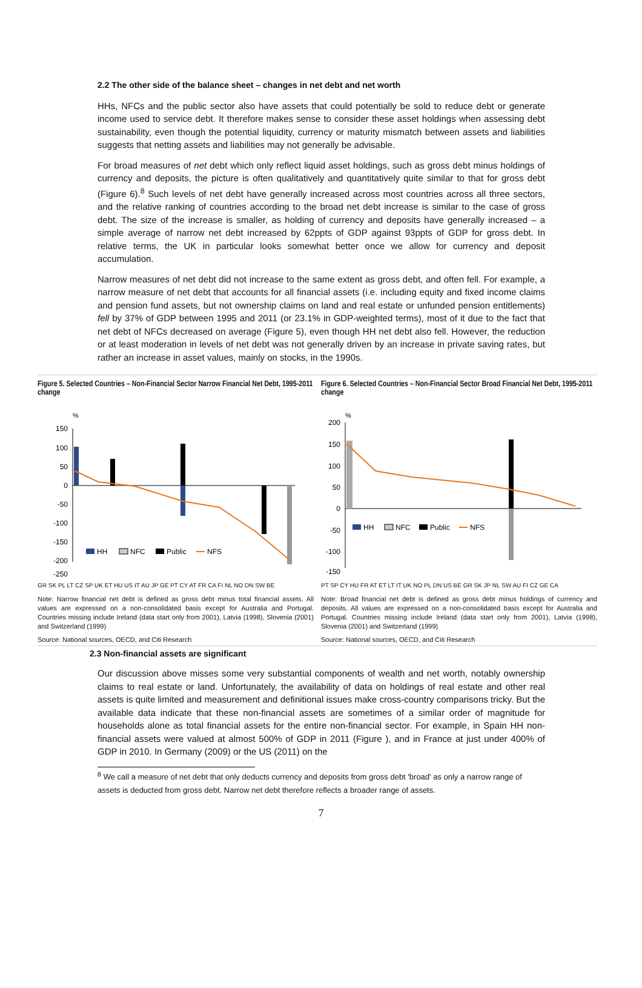2.2 The other side of the balance sheet – changes in net debt and net worth
HHs, NFCs and the public sector also have assets that could potentially be sold to reduce debt or generate income used to service debt. It therefore makes sense to consider these asset holdings when assessing debt sustainability, even though the potential liquidity, currency or maturity mismatch between assets and liabilities suggests that netting assets and liabilities may not generally be advisable.
For broad measures of net debt which only reflect liquid asset holdings, such as gross debt minus holdings of currency and deposits, the picture is often qualitatively and quantitatively quite similar to that for gross debt (Figure 6).<sup>8</sup> Such levels of net debt have generally increased across most countries across all three sectors, and the relative ranking of countries according to the broad net debt increase is similar to the case of gross debt. The size of the increase is smaller, as holding of currency and deposits have generally increased – a simple average of narrow net debt increased by 62ppts of GDP against 93ppts of GDP for gross debt. In relative terms, the UK in particular looks somewhat better once we allow for currency and deposit accumulation.
Narrow measures of net debt did not increase to the same extent as gross debt, and often fell. For example, a narrow measure of net debt that accounts for all financial assets (i.e. including equity and fixed income claims and pension fund assets, but not ownership claims on land and real estate or unfunded pension entitlements) fell by 37% of GDP between 1995 and 2011 (or 23.1% in GDP-weighted terms), most of it due to the fact that net debt of NFCs decreased on average (Figure 5), even though HH net debt also fell. However, the reduction or at least moderation in levels of net debt was not generally driven by an increase in private saving rates, but rather an increase in asset values, mainly on stocks, in the 1990s.
Figure 5. Selected Countries – Non-Financial Sector Narrow Financial Net Debt, 1995-2011 change
%
150
100
50
0
-50
-100
-150
-200
-250
HH
NFC
Public
NFS
GR SK PL LT CZ SP UK ET HU US IT AU JP GE PT CY AT FR CA FI NL NO DN SW BE
Note: Narrow financial net debt is defined as gross debt minus total financial assets. All values are expressed on a non-consolidated basis except for Australia and Portugal. Countries missing include Ireland (data start only from 2001), Latvia (1998), Slovenia (2001) and Switzerland (1999)
Source: National sources, OECD, and Citi Research
Figure 6. Selected Countries – Non-Financial Sector Broad Financial Net Debt, 1995-2011 change
%
200
150
100
50
0
-50
-100
-150
HH
NFC
Public
NFS
PT SP CY HU FR AT ET LT IT UK NO PL DN US BE GR SK JP NL SW AU FI CZ GE CA
Note: Broad financial net debt is defined as gross debt minus holdings of currency and deposits. All values are expressed on a non-consolidated basis except for Australia and Portugal. Countries missing include Ireland (data start only from 2001), Latvia (1998), Slovenia (2001) and Switzerland (1999)
Source: National sources, OECD, and Citi Research
2.3 Non-financial assets are significant
Our discussion above misses some very substantial components of wealth and net worth, notably ownership claims to real estate or land. Unfortunately, the availability of data on holdings of real estate and other real assets is quite limited and measurement and definitional issues make cross-country comparisons tricky. But the available data indicate that these non-financial assets are sometimes of a similar order of magnitude for households alone as total financial assets for the entire non-financial sector. For example, in Spain HH non-financial assets were valued at almost 500% of GDP in 2011 (Figure ), and in France at just under 400% of GDP in 2010. In Germany (2009) or the US (2011) on the
<sup>8</sup> We call a measure of net debt that only deducts currency and deposits from gross debt 'broad' as only a narrow range of assets is deducted from gross debt. Narrow net debt therefore reflects a broader range of assets.
7